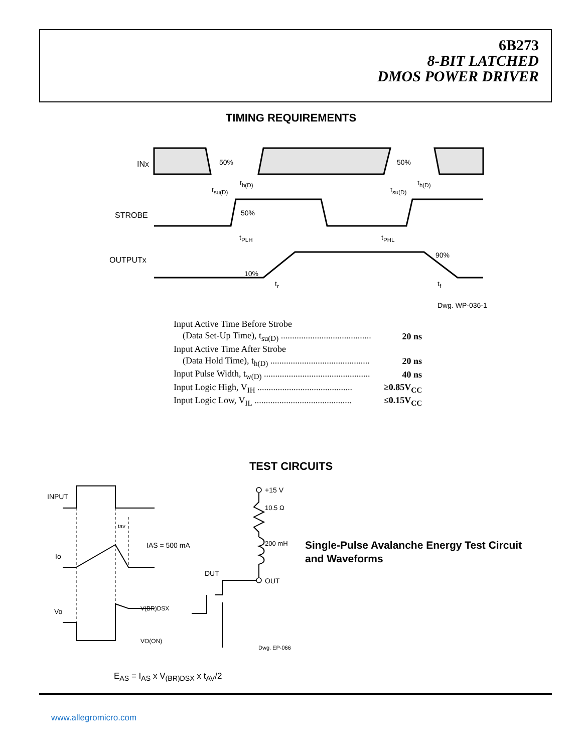6B273
8-BIT LATCHED
DMOS POWER DRIVER
TIMING REQUIREMENTS
INx
STROBE
OUTPUTx
50% 50%
t<sub>su(D)</sub>
t<sub>h(D)</sub>
t<sub>su(D)</sub>
t<sub>h(D)</sub>
50%
t<sub>PLH</sub> t<sub>PHL</sub>
90%
10%
t<sub>r</sub> t<sub>f</sub>
Dwg. WP-036-1
| Input Active Time Before Strobe | |
| (Data Set-Up Time), t<sub>su(D)</sub> ........................................ | 20 ns |
| Input Active Time After Strobe | |
| (Data Hold Time), t<sub>h(D)</sub> ............................................ | 20 ns |
| Input Pulse Width, t<sub>w(D)</sub> ............................................... | 40 ns |
| Input Logic High, V<sub>IH</sub> .......................................... | ≥0.85V<sub>CC</sub> |
| Input Logic Low, V<sub>IL</sub> ........................................... | ≤0.15V<sub>CC</sub> |
TEST CIRCUITS
INPUT
Io
Vo
tav
IAS = 500 mA
V(BR)DSX
VO(ON)
+15 V
10.5 Ω
200 mH
DUT
OUT
Dwg. EP-066
Single-Pulse Avalanche Energy Test Circuit
and Waveforms
E<sub>AS</sub> = I<sub>AS</sub> x V<sub>(BR)DSX</sub> x t<sub>AV</sub>/2
www.allegromicro.com